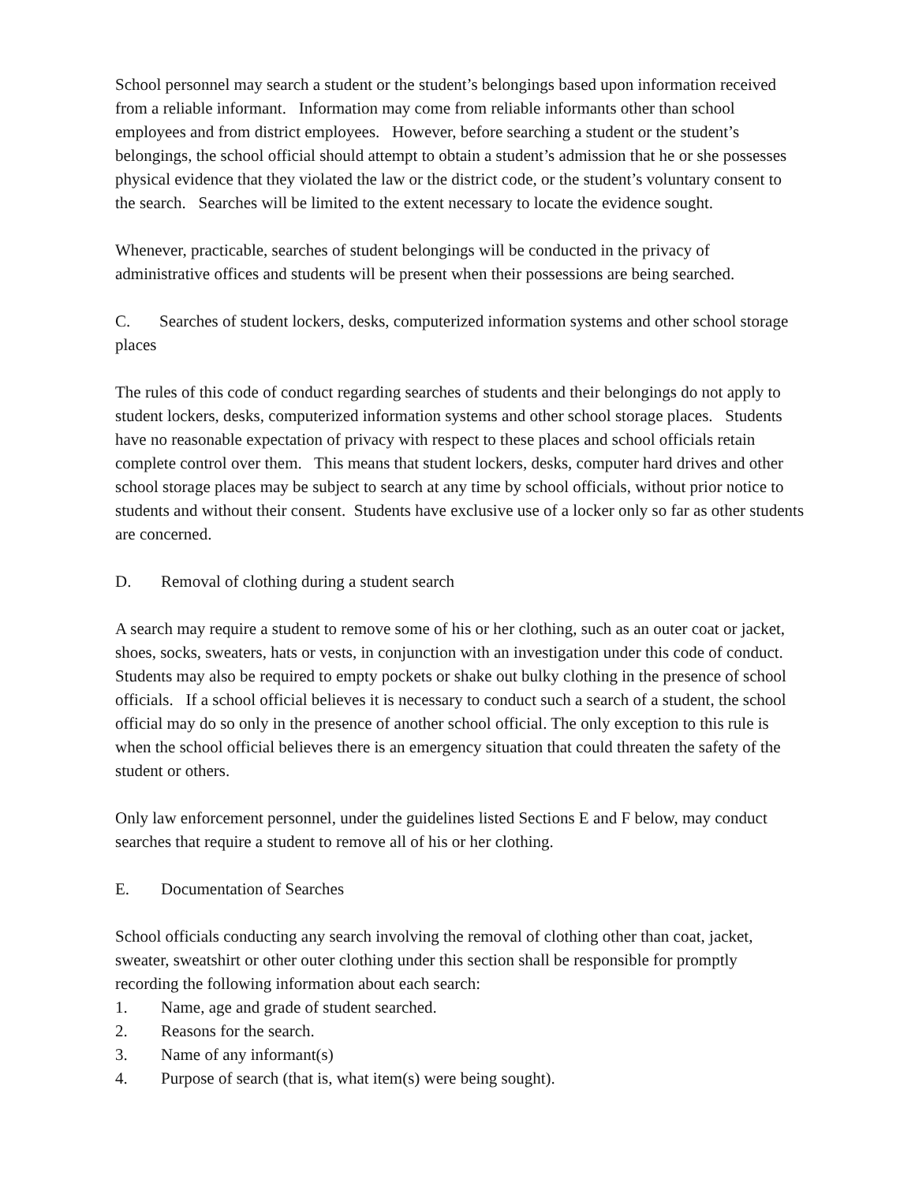School personnel may search a student or the student’s belongings based upon information received from a reliable informant. Information may come from reliable informants other than school employees and from district employees. However, before searching a student or the student’s belongings, the school official should attempt to obtain a student’s admission that he or she possesses physical evidence that they violated the law or the district code, or the student’s voluntary consent to the search. Searches will be limited to the extent necessary to locate the evidence sought.
Whenever, practicable, searches of student belongings will be conducted in the privacy of administrative offices and students will be present when their possessions are being searched.
C. Searches of student lockers, desks, computerized information systems and other school storage places
The rules of this code of conduct regarding searches of students and their belongings do not apply to student lockers, desks, computerized information systems and other school storage places. Students have no reasonable expectation of privacy with respect to these places and school officials retain complete control over them. This means that student lockers, desks, computer hard drives and other school storage places may be subject to search at any time by school officials, without prior notice to students and without their consent. Students have exclusive use of a locker only so far as other students are concerned.
D. Removal of clothing during a student search
A search may require a student to remove some of his or her clothing, such as an outer coat or jacket, shoes, socks, sweaters, hats or vests, in conjunction with an investigation under this code of conduct. Students may also be required to empty pockets or shake out bulky clothing in the presence of school officials. If a school official believes it is necessary to conduct such a search of a student, the school official may do so only in the presence of another school official. The only exception to this rule is when the school official believes there is an emergency situation that could threaten the safety of the student or others.
Only law enforcement personnel, under the guidelines listed Sections E and F below, may conduct searches that require a student to remove all of his or her clothing.
E. Documentation of Searches
School officials conducting any search involving the removal of clothing other than coat, jacket, sweater, sweatshirt or other outer clothing under this section shall be responsible for promptly recording the following information about each search:
1. Name, age and grade of student searched.
2. Reasons for the search.
3. Name of any informant(s)
4. Purpose of search (that is, what item(s) were being sought).